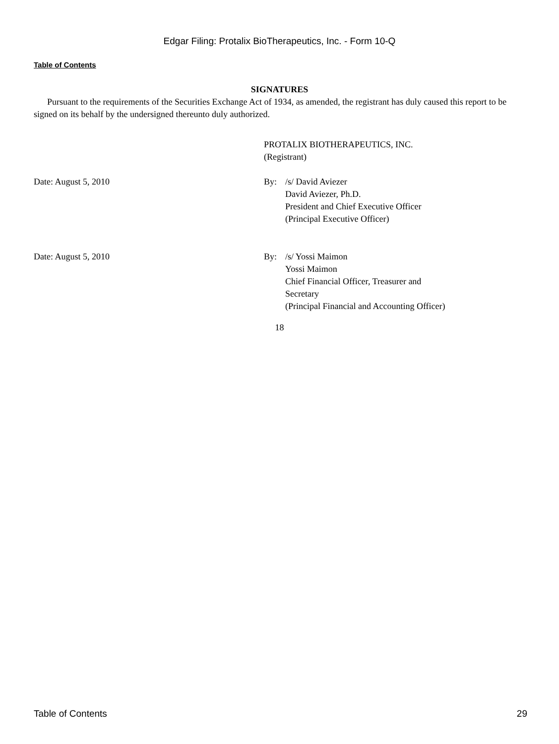Edgar Filing: Protalix BioTherapeutics, Inc. - Form 10-Q
Table of Contents
SIGNATURES
Pursuant to the requirements of the Securities Exchange Act of 1934, as amended, the registrant has duly caused this report to be signed on its behalf by the undersigned thereunto duly authorized.
PROTALIX BIOTHERAPEUTICS, INC.
(Registrant)
Date: August 5, 2010 By: /s/ David Aviezer
David Aviezer, Ph.D.
President and Chief Executive Officer
(Principal Executive Officer)
Date: August 5, 2010 By: /s/ Yossi Maimon
Yossi Maimon
Chief Financial Officer, Treasurer and Secretary
(Principal Financial and Accounting Officer)
18
Table of Contents 29